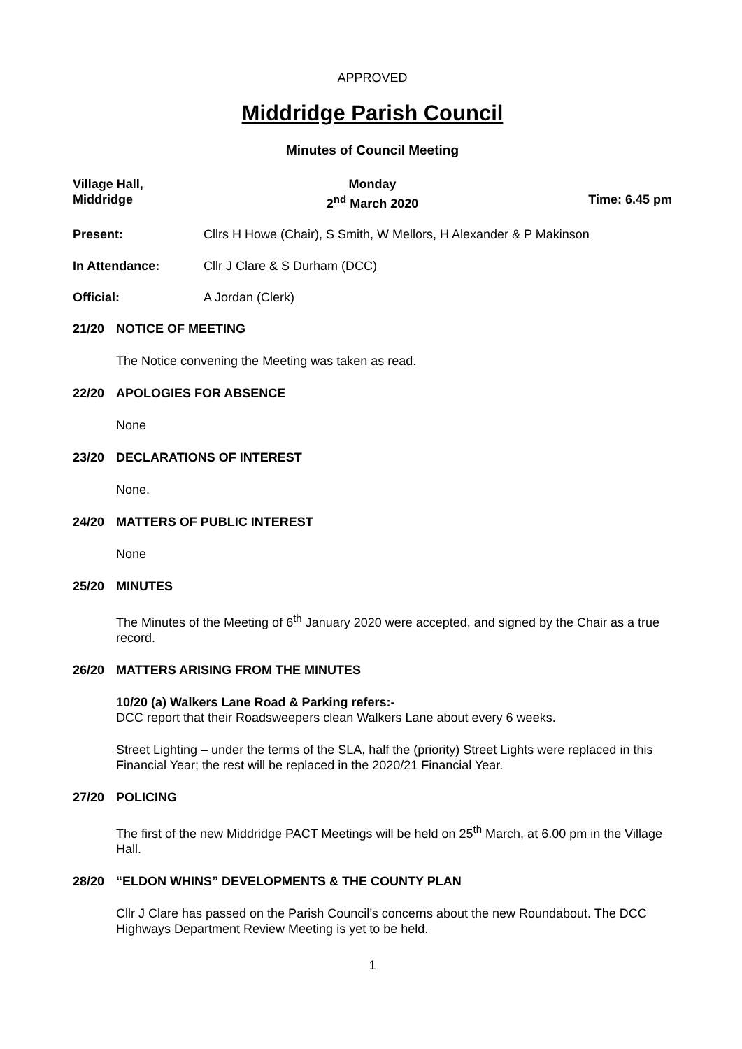APPROVED
Middridge Parish Council
Minutes of Council Meeting
Village Hall,
Middridge
Monday
2<sup>nd</sup> March 2020
Time: 6.45 pm
Present: Cllrs H Howe (Chair), S Smith, W Mellors, H Alexander & P Makinson
In Attendance: Cllr J Clare & S Durham (DCC)
Official: A Jordan (Clerk)
21/20 NOTICE OF MEETING
The Notice convening the Meeting was taken as read.
22/20 APOLOGIES FOR ABSENCE
None
23/20 DECLARATIONS OF INTEREST
None.
24/20 MATTERS OF PUBLIC INTEREST
None
25/20 MINUTES
The Minutes of the Meeting of 6<sup>th</sup> January 2020 were accepted, and signed by the Chair as a true record.
26/20 MATTERS ARISING FROM THE MINUTES
10/20 (a) Walkers Lane Road & Parking refers:-
DCC report that their Roadsweepers clean Walkers Lane about every 6 weeks.
Street Lighting – under the terms of the SLA, half the (priority) Street Lights were replaced in this Financial Year; the rest will be replaced in the 2020/21 Financial Year.
27/20 POLICING
The first of the new Middridge PACT Meetings will be held on 25<sup>th</sup> March, at 6.00 pm in the Village Hall.
28/20 “ELDON WHINS” DEVELOPMENTS & THE COUNTY PLAN
Cllr J Clare has passed on the Parish Council’s concerns about the new Roundabout. The DCC Highways Department Review Meeting is yet to be held.
1